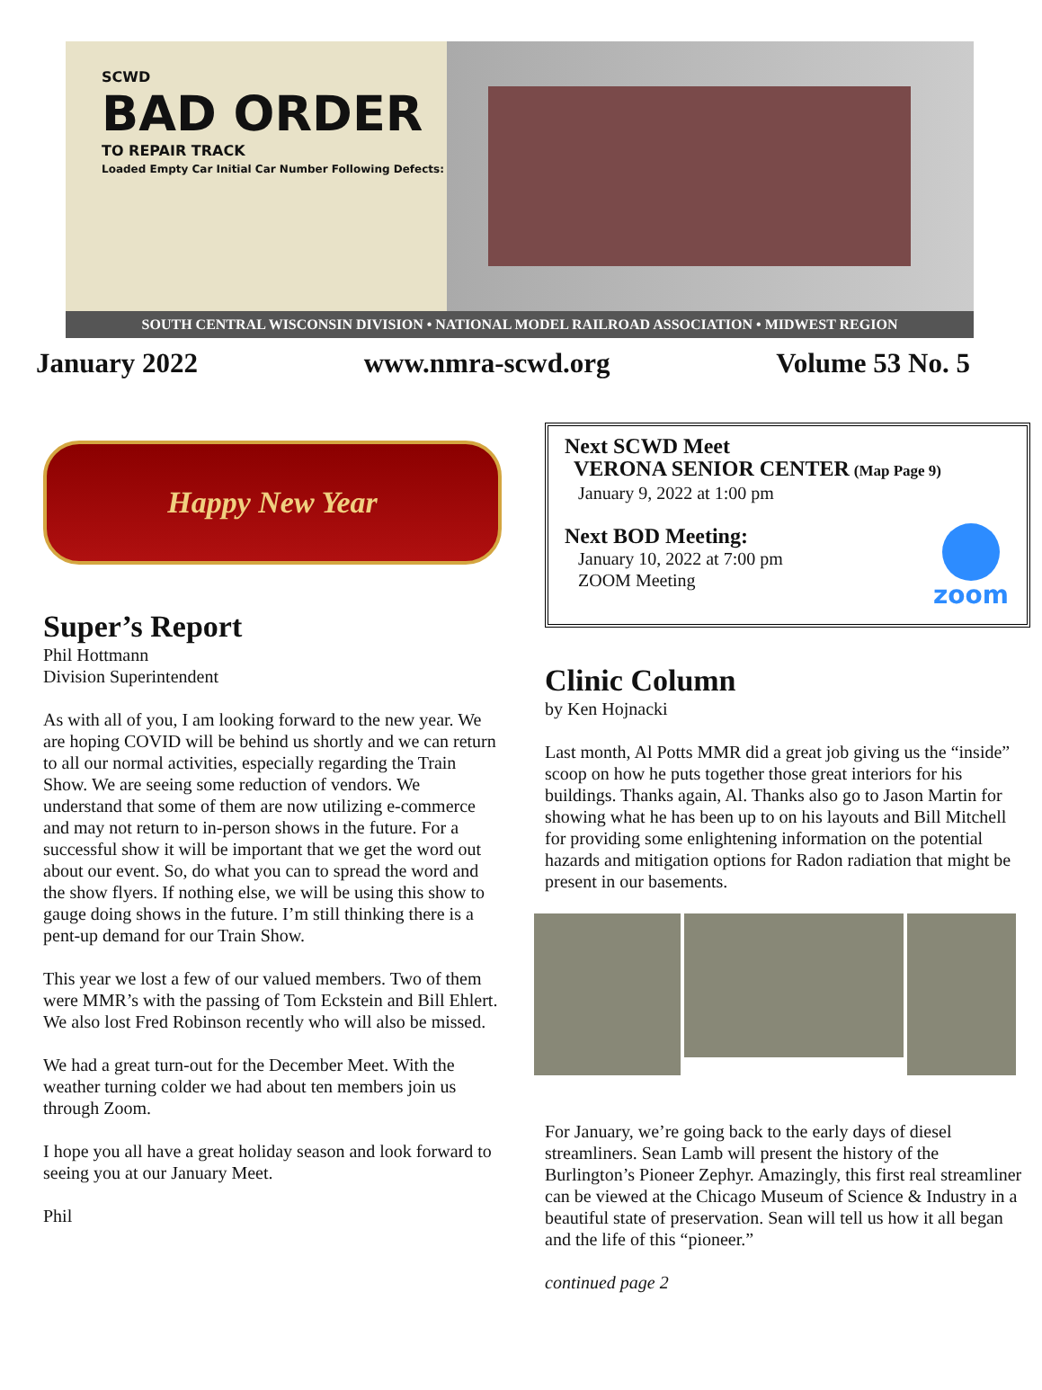SCWD
BAD ORDER
TO REPAIR TRACK
Loaded Empty Car Initial Car Number Following Defects:
SOUTH CENTRAL WISCONSIN DIVISION • NATIONAL MODEL RAILROAD ASSOCIATION • MIDWEST REGION
January 2022 www.nmra-scwd.org Volume 53 No. 5
Happy New Year
Super’s Report
Phil Hottmann
Division Superintendent
As with all of you, I am looking forward to the new year. We are hoping COVID will be behind us shortly and we can return to all our normal activities, especially regarding the Train Show. We are seeing some reduction of vendors. We understand that some of them are now utilizing e-commerce and may not return to in-person shows in the future. For a successful show it will be important that we get the word out about our event. So, do what you can to spread the word and the show flyers. If nothing else, we will be using this show to gauge doing shows in the future. I’m still thinking there is a pent-up demand for our Train Show.
This year we lost a few of our valued members. Two of them were MMR’s with the passing of Tom Eckstein and Bill Ehlert. We also lost Fred Robinson recently who will also be missed.
We had a great turn-out for the December Meet. With the weather turning colder we had about ten members join us through Zoom.
I hope you all have a great holiday season and look forward to seeing you at our January Meet.
Phil
Next SCWD Meet
VERONA SENIOR CENTER (Map Page 9)
January 9, 2022 at 1:00 pm
Next BOD Meeting:
January 10, 2022 at 7:00 pm
ZOOM Meeting
zoom
Clinic Column
by Ken Hojnacki
Last month, Al Potts MMR did a great job giving us the “inside” scoop on how he puts together those great interiors for his buildings. Thanks again, Al. Thanks also go to Jason Martin for showing what he has been up to on his layouts and Bill Mitchell for providing some enlightening information on the potential hazards and mitigation options for Radon radiation that might be present in our basements.
For January, we’re going back to the early days of diesel streamliners. Sean Lamb will present the history of the Burlington’s Pioneer Zephyr. Amazingly, this first real streamliner can be viewed at the Chicago Museum of Science & Industry in a beautiful state of preservation. Sean will tell us how it all began and the life of this “pioneer.”
continued page 2